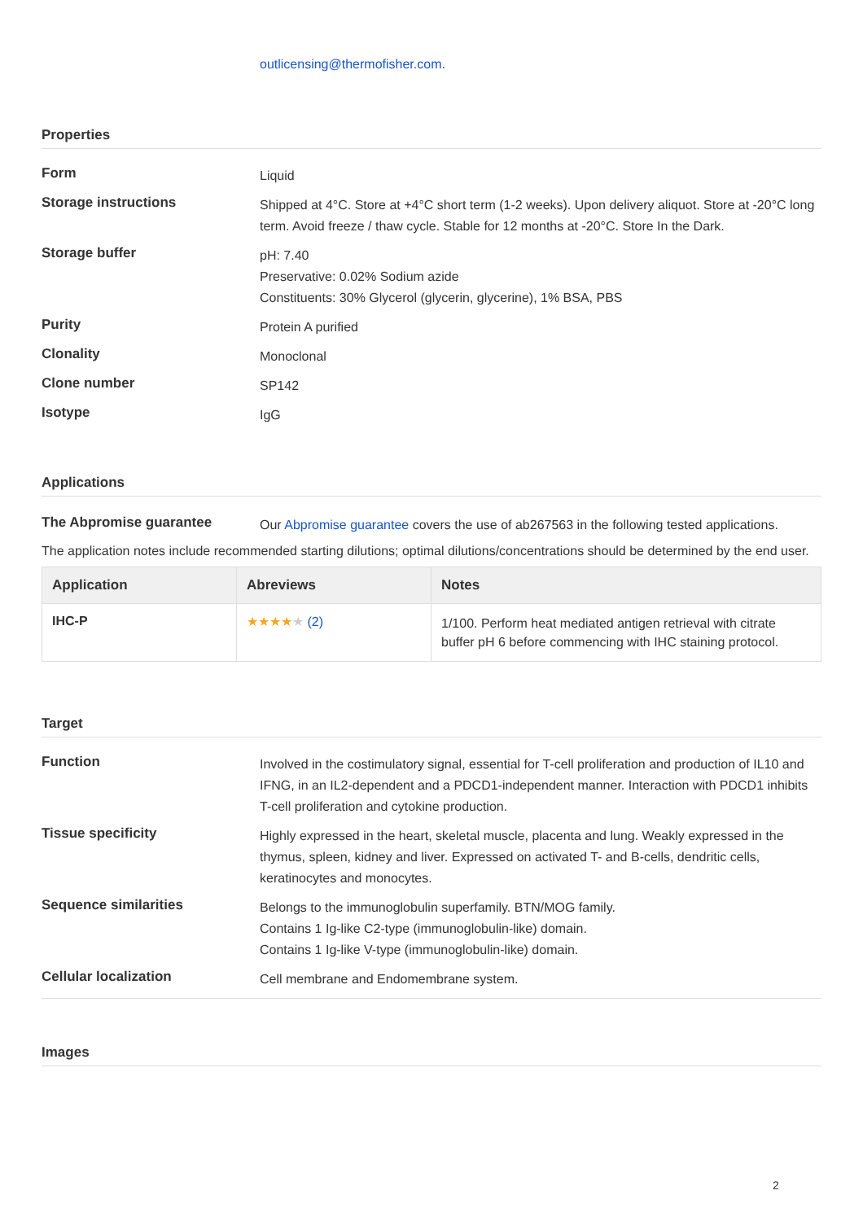outlicensing@thermofisher.com.
Properties
Form
Liquid
Storage instructions
Shipped at 4°C. Store at +4°C short term (1-2 weeks). Upon delivery aliquot. Store at -20°C long term. Avoid freeze / thaw cycle. Stable for 12 months at -20°C. Store In the Dark.
Storage buffer
pH: 7.40
Preservative: 0.02% Sodium azide
Constituents: 30% Glycerol (glycerin, glycerine), 1% BSA, PBS
Purity
Protein A purified
Clonality
Monoclonal
Clone number
SP142
Isotype
IgG
Applications
The Abpromise guarantee
Our Abpromise guarantee covers the use of ab267563 in the following tested applications.
The application notes include recommended starting dilutions; optimal dilutions/concentrations should be determined by the end user.
| Application | Abreviews | Notes |
| --- | --- | --- |
| IHC-P | ★★★★ ★ (2) | 1/100. Perform heat mediated antigen retrieval with citrate buffer pH 6 before commencing with IHC staining protocol. |
Target
Function
Involved in the costimulatory signal, essential for T-cell proliferation and production of IL10 and IFNG, in an IL2-dependent and a PDCD1-independent manner. Interaction with PDCD1 inhibits T-cell proliferation and cytokine production.
Tissue specificity
Highly expressed in the heart, skeletal muscle, placenta and lung. Weakly expressed in the thymus, spleen, kidney and liver. Expressed on activated T- and B-cells, dendritic cells, keratinocytes and monocytes.
Sequence similarities
Belongs to the immunoglobulin superfamily. BTN/MOG family.
Contains 1 Ig-like C2-type (immunoglobulin-like) domain.
Contains 1 Ig-like V-type (immunoglobulin-like) domain.
Cellular localization
Cell membrane and Endomembrane system.
Images
2